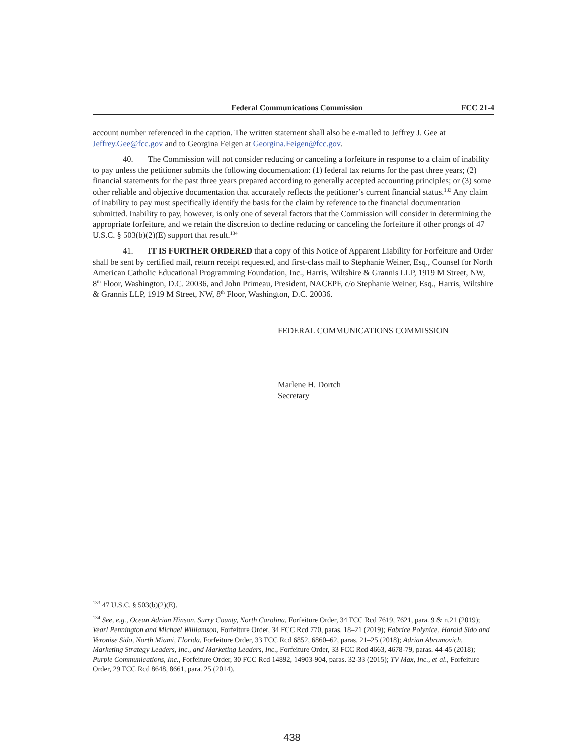Federal Communications Commission FCC 21-4
account number referenced in the caption. The written statement shall also be e-mailed to Jeffrey J. Gee at Jeffrey.Gee@fcc.gov and to Georgina Feigen at Georgina.Feigen@fcc.gov.
40. The Commission will not consider reducing or canceling a forfeiture in response to a claim of inability to pay unless the petitioner submits the following documentation: (1) federal tax returns for the past three years; (2) financial statements for the past three years prepared according to generally accepted accounting principles; or (3) some other reliable and objective documentation that accurately reflects the petitioner’s current financial status.<sup>133</sup> Any claim of inability to pay must specifically identify the basis for the claim by reference to the financial documentation submitted. Inability to pay, however, is only one of several factors that the Commission will consider in determining the appropriate forfeiture, and we retain the discretion to decline reducing or canceling the forfeiture if other prongs of 47 U.S.C. § 503(b)(2)(E) support that result.<sup>134</sup>
41. IT IS FURTHER ORDERED that a copy of this Notice of Apparent Liability for Forfeiture and Order shall be sent by certified mail, return receipt requested, and first-class mail to Stephanie Weiner, Esq., Counsel for North American Catholic Educational Programming Foundation, Inc., Harris, Wiltshire & Grannis LLP, 1919 M Street, NW, 8<sup>th</sup> Floor, Washington, D.C. 20036, and John Primeau, President, NACEPF, c/o Stephanie Weiner, Esq., Harris, Wiltshire & Grannis LLP, 1919 M Street, NW, 8<sup>th</sup> Floor, Washington, D.C. 20036.
FEDERAL COMMUNICATIONS COMMISSION
Marlene H. Dortch
Secretary
<sup>133</sup> 47 U.S.C. § 503(b)(2)(E).
<sup>134</sup> See, e.g., Ocean Adrian Hinson, Surry County, North Carolina, Forfeiture Order, 34 FCC Rcd 7619, 7621, para. 9 & n.21 (2019); Vearl Pennington and Michael Williamson, Forfeiture Order, 34 FCC Rcd 770, paras. 18–21 (2019); Fabrice Polynice, Harold Sido and Veronise Sido, North Miami, Florida, Forfeiture Order, 33 FCC Rcd 6852, 6860–62, paras. 21–25 (2018); Adrian Abramovich, Marketing Strategy Leaders, Inc., and Marketing Leaders, Inc., Forfeiture Order, 33 FCC Rcd 4663, 4678-79, paras. 44-45 (2018); Purple Communications, Inc., Forfeiture Order, 30 FCC Rcd 14892, 14903-904, paras. 32-33 (2015); TV Max, Inc., et al., Forfeiture Order, 29 FCC Rcd 8648, 8661, para. 25 (2014).
438